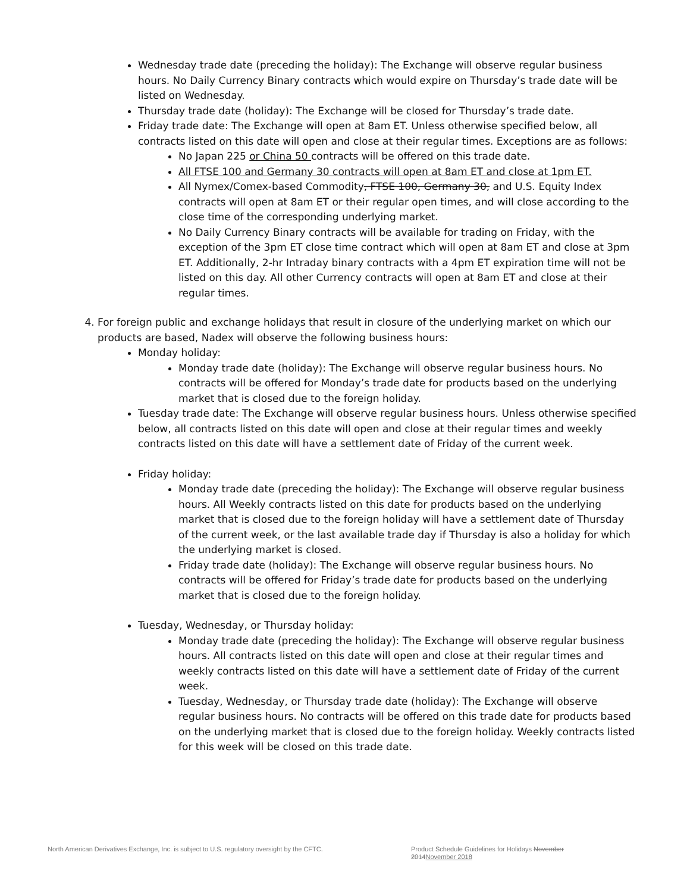Wednesday trade date (preceding the holiday): The Exchange will observe regular business hours. No Daily Currency Binary contracts which would expire on Thursday’s trade date will be listed on Wednesday.
Thursday trade date (holiday): The Exchange will be closed for Thursday’s trade date.
Friday trade date: The Exchange will open at 8am ET. Unless otherwise specified below, all contracts listed on this date will open and close at their regular times. Exceptions are as follows:
No Japan 225 or China 50 contracts will be offered on this trade date.
All FTSE 100 and Germany 30 contracts will open at 8am ET and close at 1pm ET.
All Nymex/Comex-based Commodity, FTSE 100, Germany 30, and U.S. Equity Index contracts will open at 8am ET or their regular open times, and will close according to the close time of the corresponding underlying market.
No Daily Currency Binary contracts will be available for trading on Friday, with the exception of the 3pm ET close time contract which will open at 8am ET and close at 3pm ET. Additionally, 2-hr Intraday binary contracts with a 4pm ET expiration time will not be listed on this day. All other Currency contracts will open at 8am ET and close at their regular times.
4. For foreign public and exchange holidays that result in closure of the underlying market on which our products are based, Nadex will observe the following business hours:
Monday holiday:
Monday trade date (holiday): The Exchange will observe regular business hours. No contracts will be offered for Monday’s trade date for products based on the underlying market that is closed due to the foreign holiday.
Tuesday trade date: The Exchange will observe regular business hours. Unless otherwise specified below, all contracts listed on this date will open and close at their regular times and weekly contracts listed on this date will have a settlement date of Friday of the current week.
Friday holiday:
Monday trade date (preceding the holiday): The Exchange will observe regular business hours. All Weekly contracts listed on this date for products based on the underlying market that is closed due to the foreign holiday will have a settlement date of Thursday of the current week, or the last available trade day if Thursday is also a holiday for which the underlying market is closed.
Friday trade date (holiday): The Exchange will observe regular business hours. No contracts will be offered for Friday’s trade date for products based on the underlying market that is closed due to the foreign holiday.
Tuesday, Wednesday, or Thursday holiday:
Monday trade date (preceding the holiday): The Exchange will observe regular business hours. All contracts listed on this date will open and close at their regular times and weekly contracts listed on this date will have a settlement date of Friday of the current week.
Tuesday, Wednesday, or Thursday trade date (holiday): The Exchange will observe regular business hours. No contracts will be offered on this trade date for products based on the underlying market that is closed due to the foreign holiday. Weekly contracts listed for this week will be closed on this trade date.
North American Derivatives Exchange, Inc. is subject to U.S. regulatory oversight by the CFTC.
Product Schedule Guidelines for Holidays November 2014November 2018